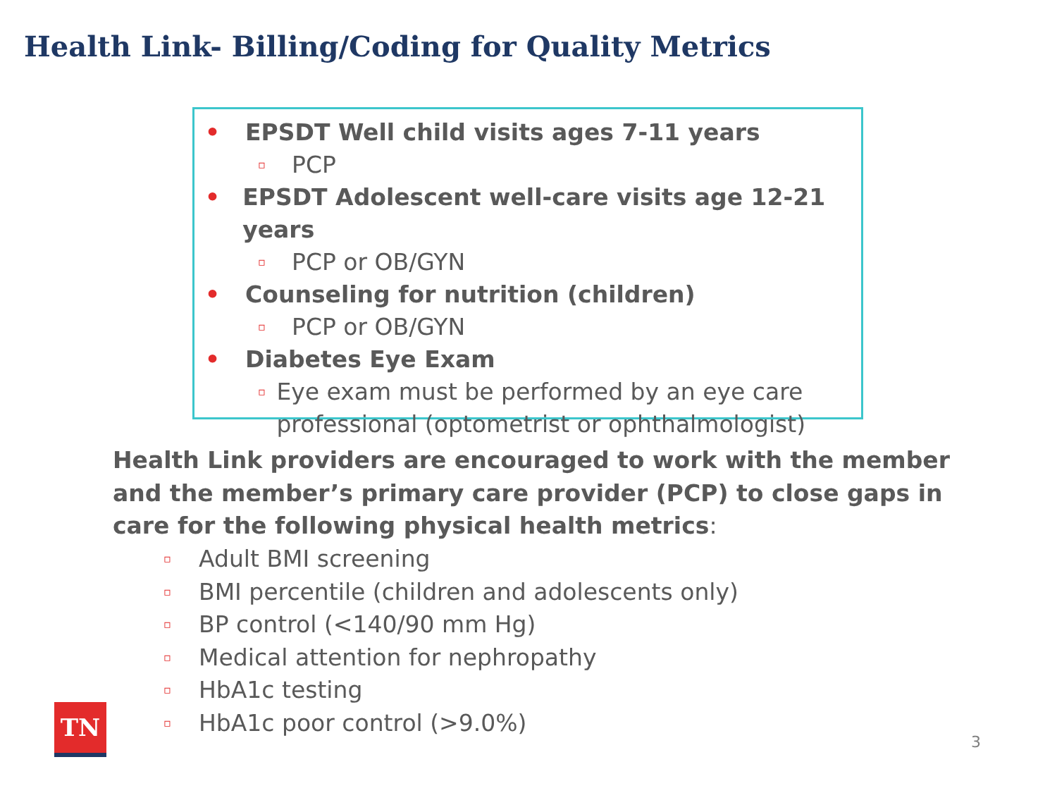Health Link- Billing/Coding for Quality Metrics
• EPSDT Well child visits ages 7-11 years
▫ PCP
• EPSDT Adolescent well-care visits age 12-21 years
▫ PCP or OB/GYN
• Counseling for nutrition (children)
▫ PCP or OB/GYN
• Diabetes Eye Exam
▫ Eye exam must be performed by an eye care professional (optometrist or ophthalmologist)
Health Link providers are encouraged to work with the member and the member’s primary care provider (PCP) to close gaps in care for the following physical health metrics:
▫ Adult BMI screening
▫ BMI percentile (children and adolescents only)
▫ BP control (<140/90 mm Hg)
▫ Medical attention for nephropathy
▫ HbA1c testing
▫ HbA1c poor control (>9.0%)
TN
3